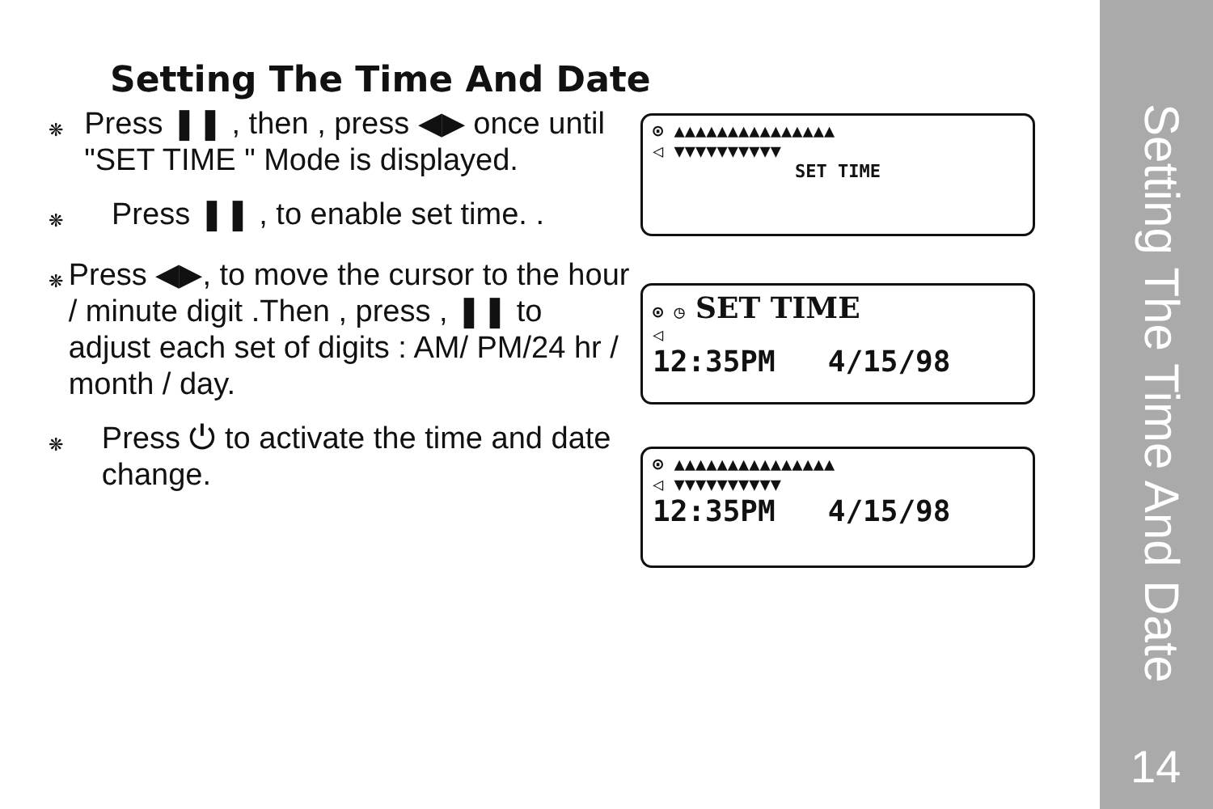Setting The Time And Date
❋ Press ❚❚ , then , press ◀▶ once until "SET TIME " Mode is displayed.
❋ Press ❚❚ , to enable set time. .
❋ Press ◀▶, to move the cursor to the hour / minute digit .Then , press , ❚❚ to adjust each set of digits : AM/ PM/24 hr / month / day.
❋ Press ⏻ to activate the time and date change.
⊙ ▲▲▲▲▲▲▲▲▲▲▲▲▲▲▲
◁ ▼▼▼▼▼▼▼▼▼▼
SET TIME
⊙ ◷ SET TIME
◁
12:35PM 4/15/98
⊙ ▲▲▲▲▲▲▲▲▲▲▲▲▲▲▲
◁ ▼▼▼▼▼▼▼▼▼▼
12:35PM 4/15/98
Setting The Time And Date
14